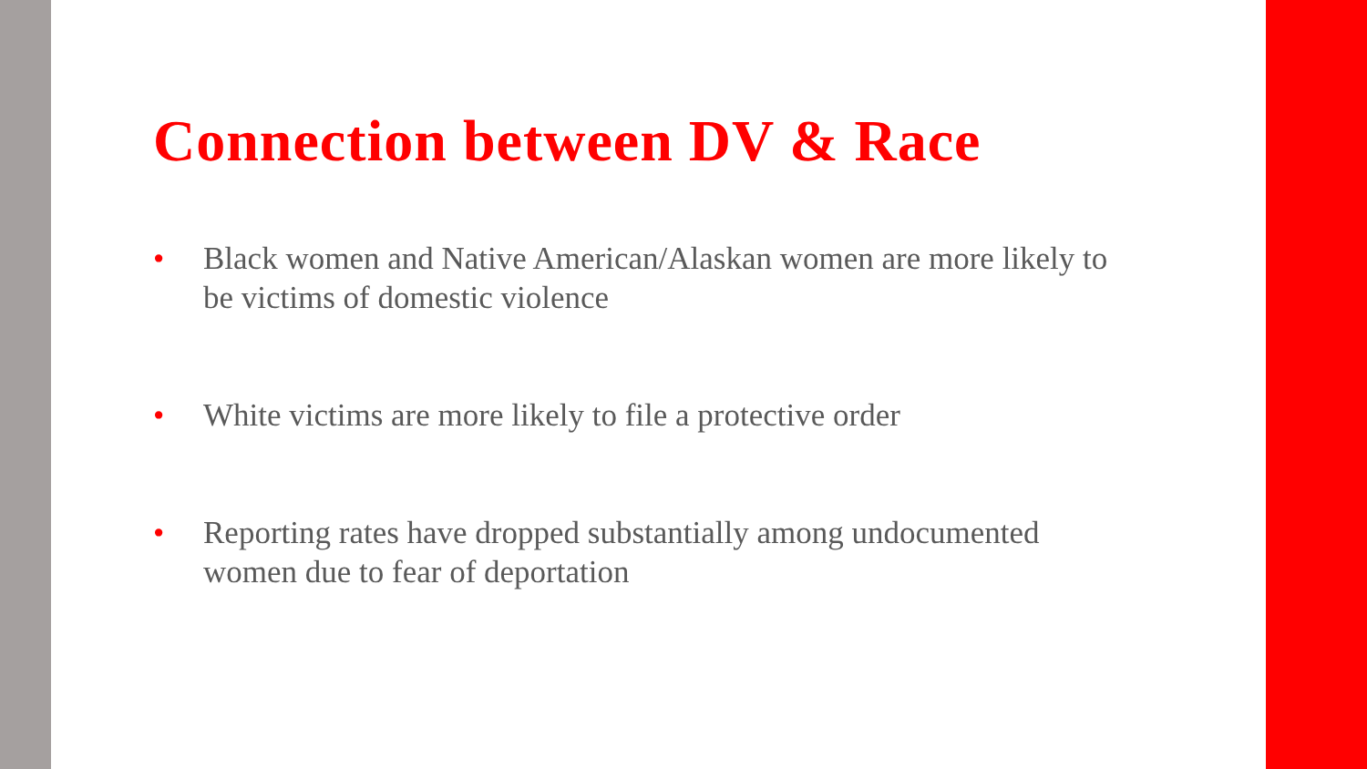Connection between DV & Race
• Black women and Native American/Alaskan women are more likely to be victims of domestic violence
• White victims are more likely to file a protective order
• Reporting rates have dropped substantially among undocumented women due to fear of deportation